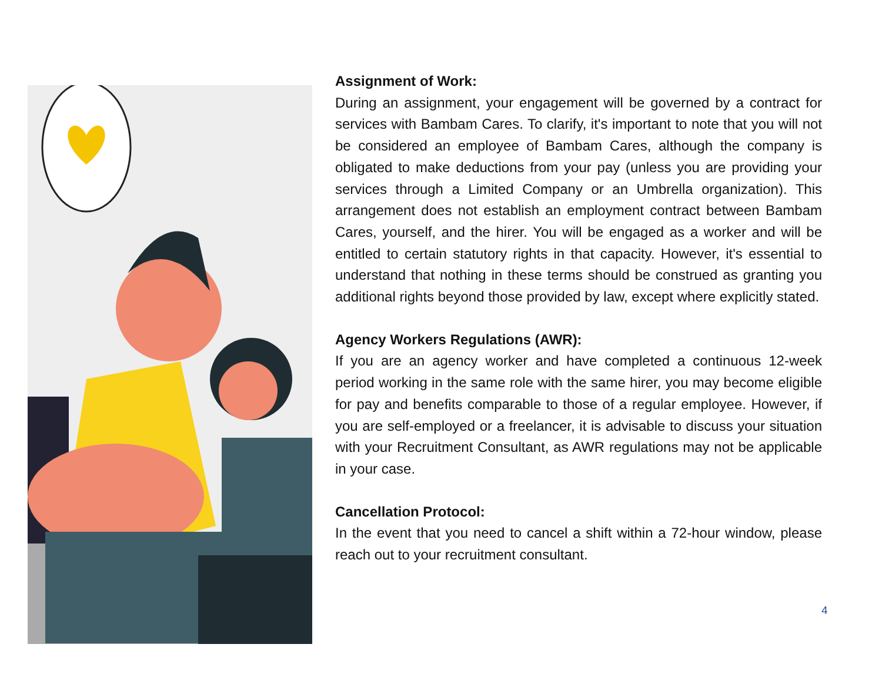Assignment of Work:
During an assignment, your engagement will be governed by a contract for services with Bambam Cares. To clarify, it's important to note that you will not be considered an employee of Bambam Cares, although the company is obligated to make deductions from your pay (unless you are providing your services through a Limited Company or an Umbrella organization). This arrangement does not establish an employment contract between Bambam Cares, yourself, and the hirer. You will be engaged as a worker and will be entitled to certain statutory rights in that capacity. However, it's essential to understand that nothing in these terms should be construed as granting you additional rights beyond those provided by law, except where explicitly stated.
Agency Workers Regulations (AWR):
If you are an agency worker and have completed a continuous 12-week period working in the same role with the same hirer, you may become eligible for pay and benefits comparable to those of a regular employee. However, if you are self-employed or a freelancer, it is advisable to discuss your situation with your Recruitment Consultant, as AWR regulations may not be applicable in your case.
Cancellation Protocol:
In the event that you need to cancel a shift within a 72-hour window, please reach out to your recruitment consultant.
4